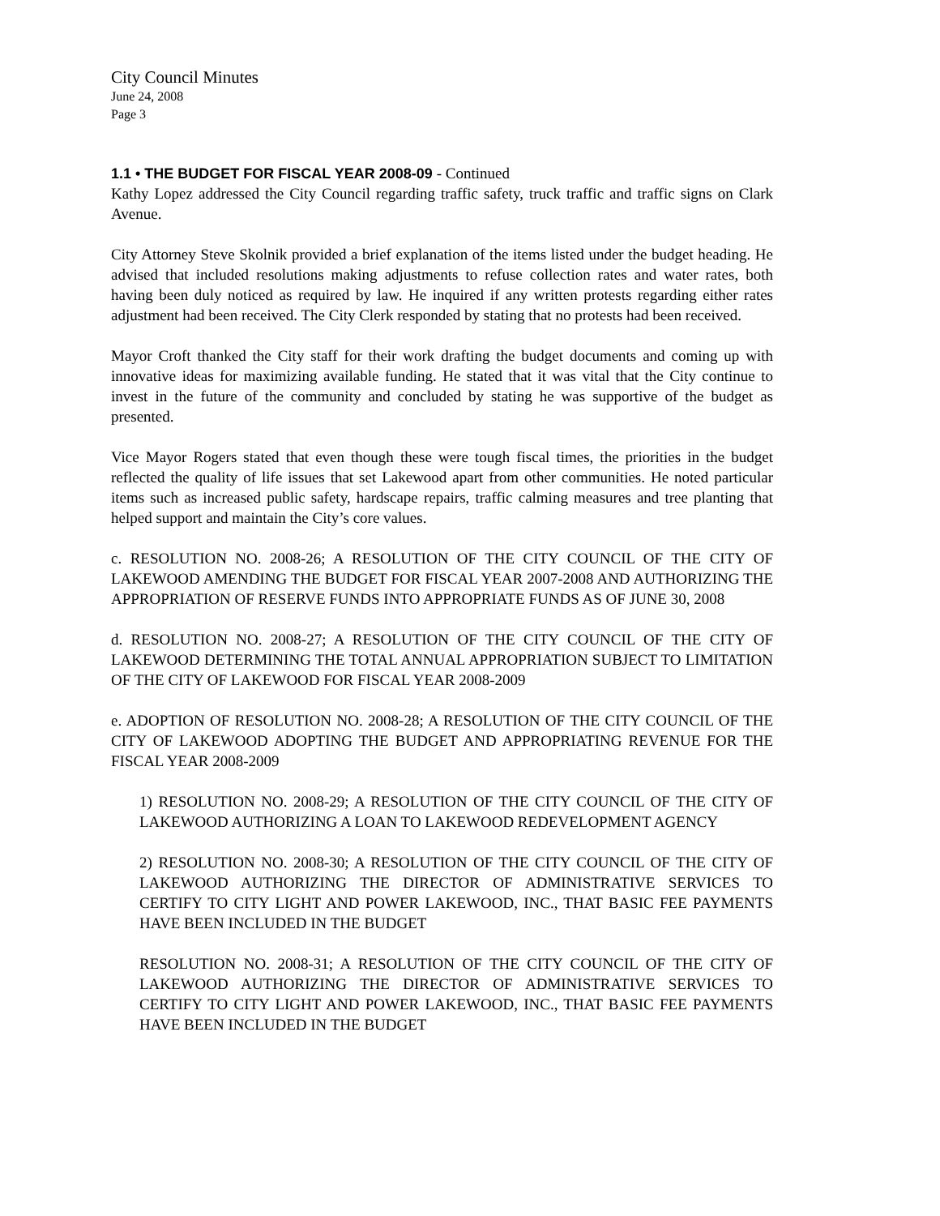City Council Minutes
June 24, 2008
Page 3
1.1 • THE BUDGET FOR FISCAL YEAR 2008-09 - Continued
Kathy Lopez addressed the City Council regarding traffic safety, truck traffic and traffic signs on Clark Avenue.
City Attorney Steve Skolnik provided a brief explanation of the items listed under the budget heading. He advised that included resolutions making adjustments to refuse collection rates and water rates, both having been duly noticed as required by law. He inquired if any written protests regarding either rates adjustment had been received. The City Clerk responded by stating that no protests had been received.
Mayor Croft thanked the City staff for their work drafting the budget documents and coming up with innovative ideas for maximizing available funding. He stated that it was vital that the City continue to invest in the future of the community and concluded by stating he was supportive of the budget as presented.
Vice Mayor Rogers stated that even though these were tough fiscal times, the priorities in the budget reflected the quality of life issues that set Lakewood apart from other communities. He noted particular items such as increased public safety, hardscape repairs, traffic calming measures and tree planting that helped support and maintain the City’s core values.
c. RESOLUTION NO. 2008-26; A RESOLUTION OF THE CITY COUNCIL OF THE CITY OF LAKEWOOD AMENDING THE BUDGET FOR FISCAL YEAR 2007-2008 AND AUTHORIZING THE APPROPRIATION OF RESERVE FUNDS INTO APPROPRIATE FUNDS AS OF JUNE 30, 2008
d. RESOLUTION NO. 2008-27; A RESOLUTION OF THE CITY COUNCIL OF THE CITY OF LAKEWOOD DETERMINING THE TOTAL ANNUAL APPROPRIATION SUBJECT TO LIMITATION OF THE CITY OF LAKEWOOD FOR FISCAL YEAR 2008-2009
e. ADOPTION OF RESOLUTION NO. 2008-28; A RESOLUTION OF THE CITY COUNCIL OF THE CITY OF LAKEWOOD ADOPTING THE BUDGET AND APPROPRIATING REVENUE FOR THE FISCAL YEAR 2008-2009
1) RESOLUTION NO. 2008-29; A RESOLUTION OF THE CITY COUNCIL OF THE CITY OF LAKEWOOD AUTHORIZING A LOAN TO LAKEWOOD REDEVELOPMENT AGENCY
2) RESOLUTION NO. 2008-30; A RESOLUTION OF THE CITY COUNCIL OF THE CITY OF LAKEWOOD AUTHORIZING THE DIRECTOR OF ADMINISTRATIVE SERVICES TO CERTIFY TO CITY LIGHT AND POWER LAKEWOOD, INC., THAT BASIC FEE PAYMENTS HAVE BEEN INCLUDED IN THE BUDGET
RESOLUTION NO. 2008-31; A RESOLUTION OF THE CITY COUNCIL OF THE CITY OF LAKEWOOD AUTHORIZING THE DIRECTOR OF ADMINISTRATIVE SERVICES TO CERTIFY TO CITY LIGHT AND POWER LAKEWOOD, INC., THAT BASIC FEE PAYMENTS HAVE BEEN INCLUDED IN THE BUDGET